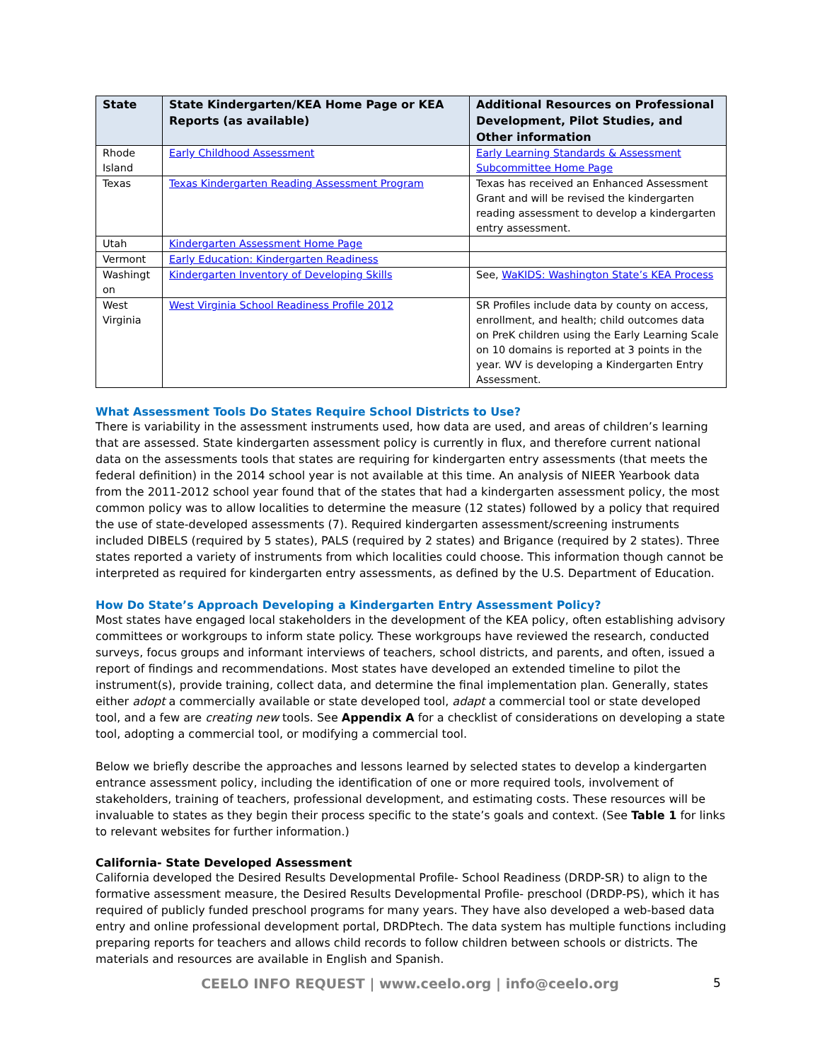| State | State Kindergarten/KEA Home Page or KEA Reports (as available) | Additional Resources on Professional Development, Pilot Studies, and Other information |
| --- | --- | --- |
| Rhode Island | Early Childhood Assessment | Early Learning Standards & Assessment Subcommittee Home Page |
| Texas | Texas Kindergarten Reading Assessment Program | Texas has received an Enhanced Assessment Grant and will be revised the kindergarten reading assessment to develop a kindergarten entry assessment. |
| Utah | Kindergarten Assessment Home Page | |
| Vermont | Early Education: Kindergarten Readiness | |
| Washingt on | Kindergarten Inventory of Developing Skills | See, WaKIDS: Washington State’s KEA Process |
| West Virginia | West Virginia School Readiness Profile 2012 | SR Profiles include data by county on access, enrollment, and health; child outcomes data on PreK children using the Early Learning Scale on 10 domains is reported at 3 points in the year. WV is developing a Kindergarten Entry Assessment. |
What Assessment Tools Do States Require School Districts to Use?
There is variability in the assessment instruments used, how data are used, and areas of children’s learning that are assessed. State kindergarten assessment policy is currently in flux, and therefore current national data on the assessments tools that states are requiring for kindergarten entry assessments (that meets the federal definition) in the 2014 school year is not available at this time. An analysis of NIEER Yearbook data from the 2011-2012 school year found that of the states that had a kindergarten assessment policy, the most common policy was to allow localities to determine the measure (12 states) followed by a policy that required the use of state-developed assessments (7). Required kindergarten assessment/screening instruments included DIBELS (required by 5 states), PALS (required by 2 states) and Brigance (required by 2 states). Three states reported a variety of instruments from which localities could choose. This information though cannot be interpreted as required for kindergarten entry assessments, as defined by the U.S. Department of Education.
How Do State’s Approach Developing a Kindergarten Entry Assessment Policy?
Most states have engaged local stakeholders in the development of the KEA policy, often establishing advisory committees or workgroups to inform state policy. These workgroups have reviewed the research, conducted surveys, focus groups and informant interviews of teachers, school districts, and parents, and often, issued a report of findings and recommendations. Most states have developed an extended timeline to pilot the instrument(s), provide training, collect data, and determine the final implementation plan. Generally, states either adopt a commercially available or state developed tool, adapt a commercial tool or state developed tool, and a few are creating new tools. See Appendix A for a checklist of considerations on developing a state tool, adopting a commercial tool, or modifying a commercial tool.
Below we briefly describe the approaches and lessons learned by selected states to develop a kindergarten entrance assessment policy, including the identification of one or more required tools, involvement of stakeholders, training of teachers, professional development, and estimating costs. These resources will be invaluable to states as they begin their process specific to the state’s goals and context. (See Table 1 for links to relevant websites for further information.)
California- State Developed Assessment
California developed the Desired Results Developmental Profile- School Readiness (DRDP-SR) to align to the formative assessment measure, the Desired Results Developmental Profile- preschool (DRDP-PS), which it has required of publicly funded preschool programs for many years. They have also developed a web-based data entry and online professional development portal, DRDPtech. The data system has multiple functions including preparing reports for teachers and allows child records to follow children between schools or districts. The materials and resources are available in English and Spanish.
CEELO INFO REQUEST | www.ceelo.org | info@ceelo.org 5